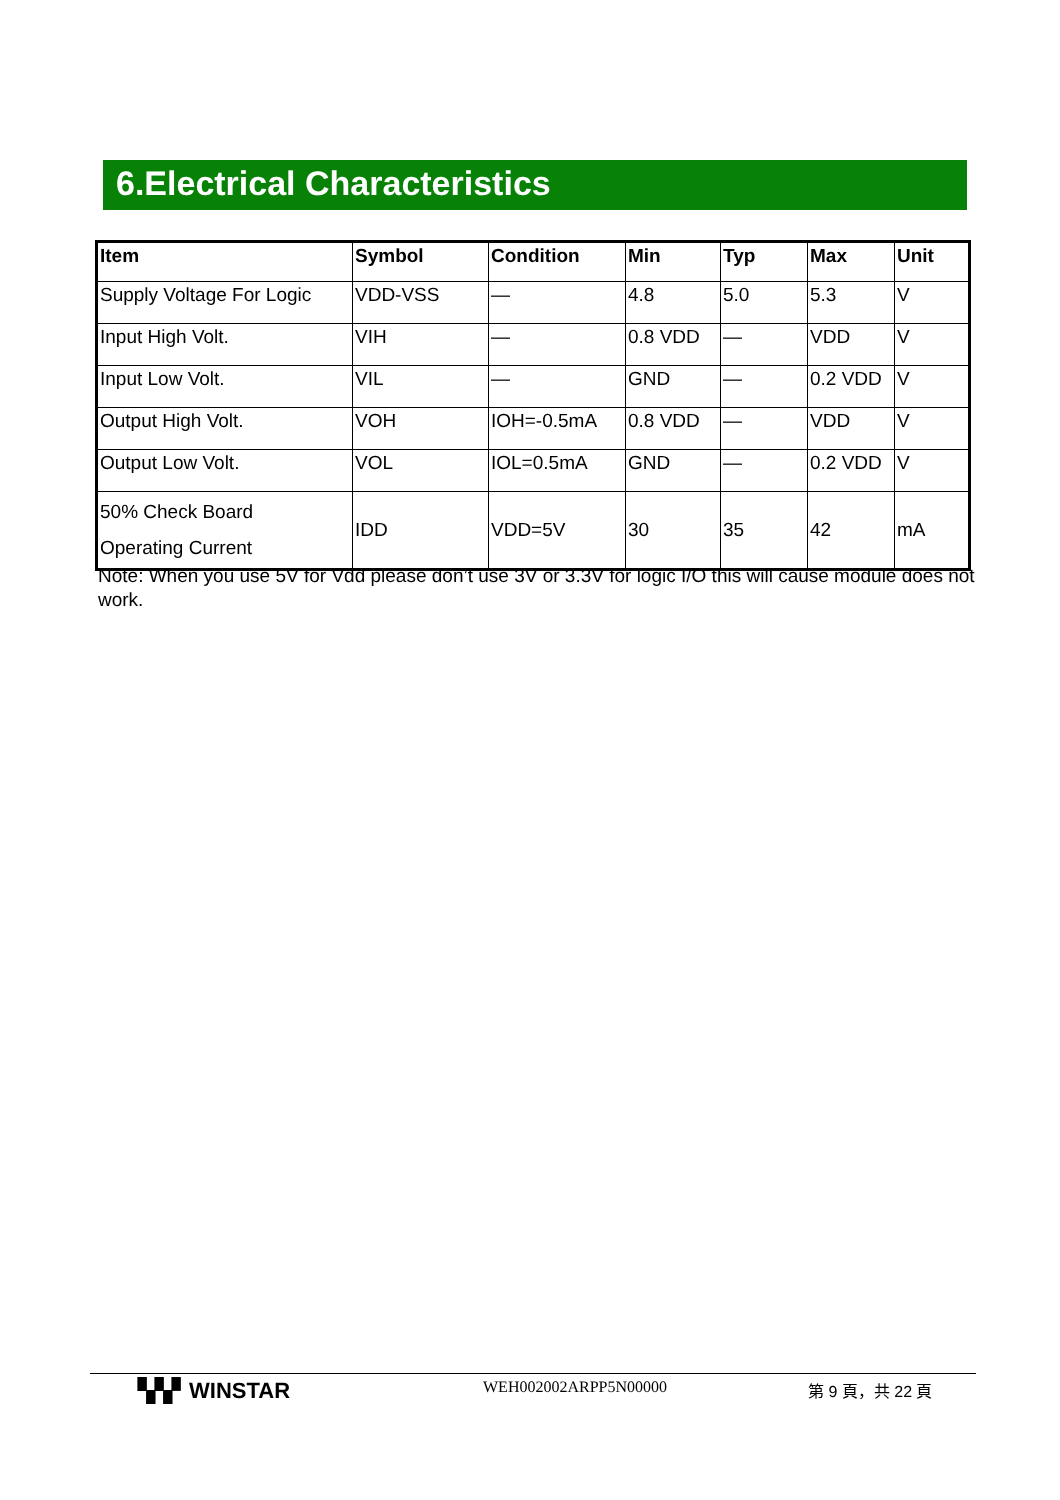6.Electrical Characteristics
| Item | Symbol | Condition | Min | Typ | Max | Unit |
| --- | --- | --- | --- | --- | --- | --- |
| Supply Voltage For Logic | VDD-VSS | — | 4.8 | 5.0 | 5.3 | V |
| Input High Volt. | VIH | — | 0.8 VDD | — | VDD | V |
| Input Low Volt. | VIL | — | GND | — | 0.2 VDD | V |
| Output High Volt. | VOH | IOH=-0.5mA | 0.8 VDD | — | VDD | V |
| Output Low Volt. | VOL | IOL=0.5mA | GND | — | 0.2 VDD | V |
| 50% Check Board Operating Current | IDD | VDD=5V | 30 | 35 | 42 | mA |
Note: When you use 5V for Vdd please don’t use 3V or 3.3V for logic I/O this will cause module does not work.
▚▚▘WINSTAR
WEH002002ARPP5N00000 第 9 頁，共 22 頁